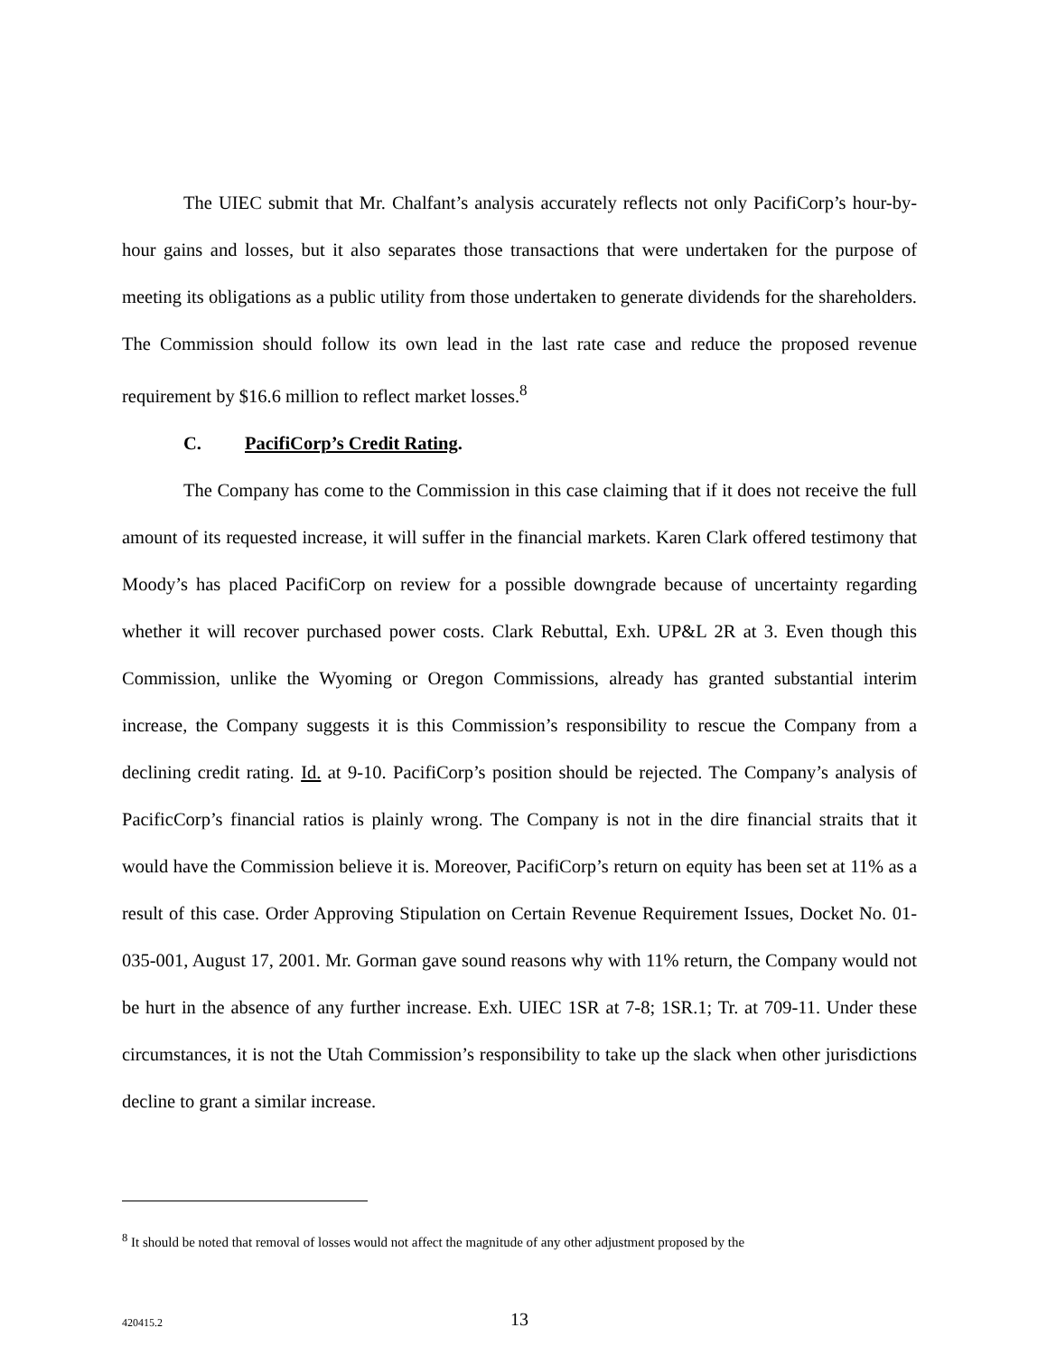The UIEC submit that Mr. Chalfant’s analysis accurately reflects not only PacifiCorp’s hour-by-hour gains and losses, but it also separates those transactions that were undertaken for the purpose of meeting its obligations as a public utility from those undertaken to generate dividends for the shareholders. The Commission should follow its own lead in the last rate case and reduce the proposed revenue requirement by $16.6 million to reflect market losses.<sup>8</sup>
C. PacifiCorp’s Credit Rating.
The Company has come to the Commission in this case claiming that if it does not receive the full amount of its requested increase, it will suffer in the financial markets. Karen Clark offered testimony that Moody’s has placed PacifiCorp on review for a possible downgrade because of uncertainty regarding whether it will recover purchased power costs. Clark Rebuttal, Exh. UP&L 2R at 3. Even though this Commission, unlike the Wyoming or Oregon Commissions, already has granted substantial interim increase, the Company suggests it is this Commission’s responsibility to rescue the Company from a declining credit rating. Id. at 9-10. PacifiCorp’s position should be rejected. The Company’s analysis of PacificCorp’s financial ratios is plainly wrong. The Company is not in the dire financial straits that it would have the Commission believe it is. Moreover, PacifiCorp’s return on equity has been set at 11% as a result of this case. Order Approving Stipulation on Certain Revenue Requirement Issues, Docket No. 01-035-001, August 17, 2001. Mr. Gorman gave sound reasons why with 11% return, the Company would not be hurt in the absence of any further increase. Exh. UIEC 1SR at 7-8; 1SR.1; Tr. at 709-11. Under these circumstances, it is not the Utah Commission’s responsibility to take up the slack when other jurisdictions decline to grant a similar increase.
<sup>8</sup> It should be noted that removal of losses would not affect the magnitude of any other adjustment proposed by the
420415.2
13